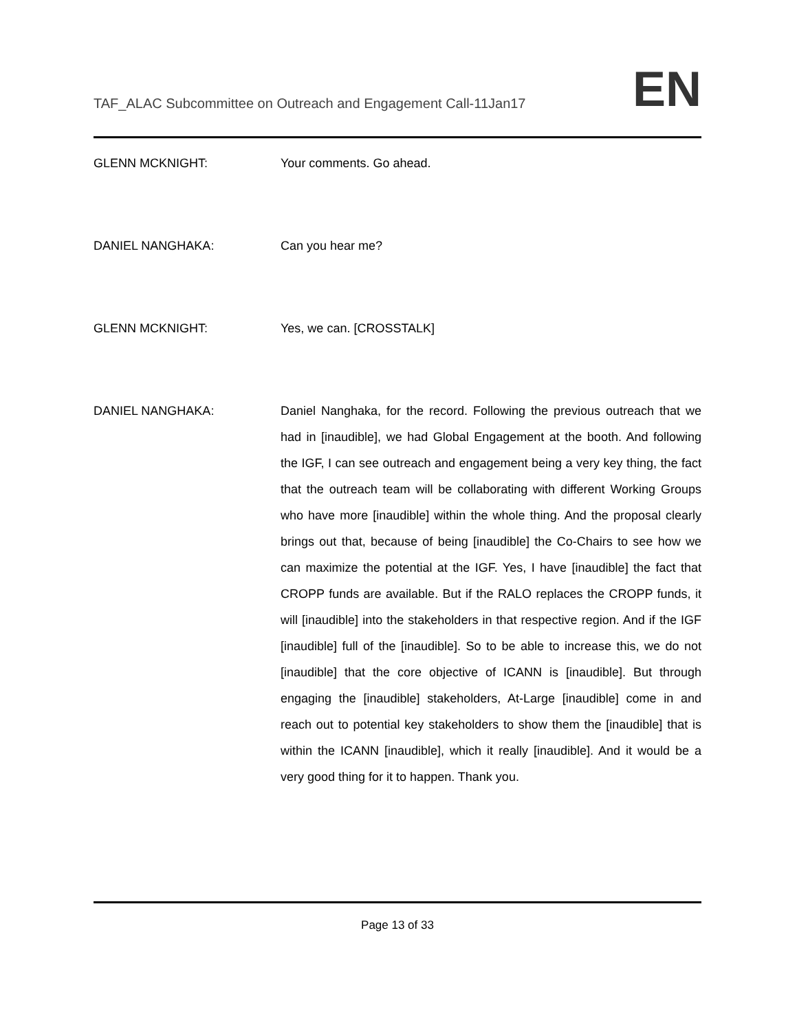TAF_ALAC Subcommittee on Outreach and Engagement Call-11Jan17
EN
GLENN MCKNIGHT: Your comments. Go ahead.
DANIEL NANGHAKA: Can you hear me?
GLENN MCKNIGHT: Yes, we can. [CROSSTALK]
DANIEL NANGHAKA: Daniel Nanghaka, for the record. Following the previous outreach that we had in [inaudible], we had Global Engagement at the booth. And following the IGF, I can see outreach and engagement being a very key thing, the fact that the outreach team will be collaborating with different Working Groups who have more [inaudible] within the whole thing. And the proposal clearly brings out that, because of being [inaudible] the Co-Chairs to see how we can maximize the potential at the IGF. Yes, I have [inaudible] the fact that CROPP funds are available. But if the RALO replaces the CROPP funds, it will [inaudible] into the stakeholders in that respective region. And if the IGF [inaudible] full of the [inaudible]. So to be able to increase this, we do not [inaudible] that the core objective of ICANN is [inaudible]. But through engaging the [inaudible] stakeholders, At-Large [inaudible] come in and reach out to potential key stakeholders to show them the [inaudible] that is within the ICANN [inaudible], which it really [inaudible]. And it would be a very good thing for it to happen. Thank you.
Page 13 of 33